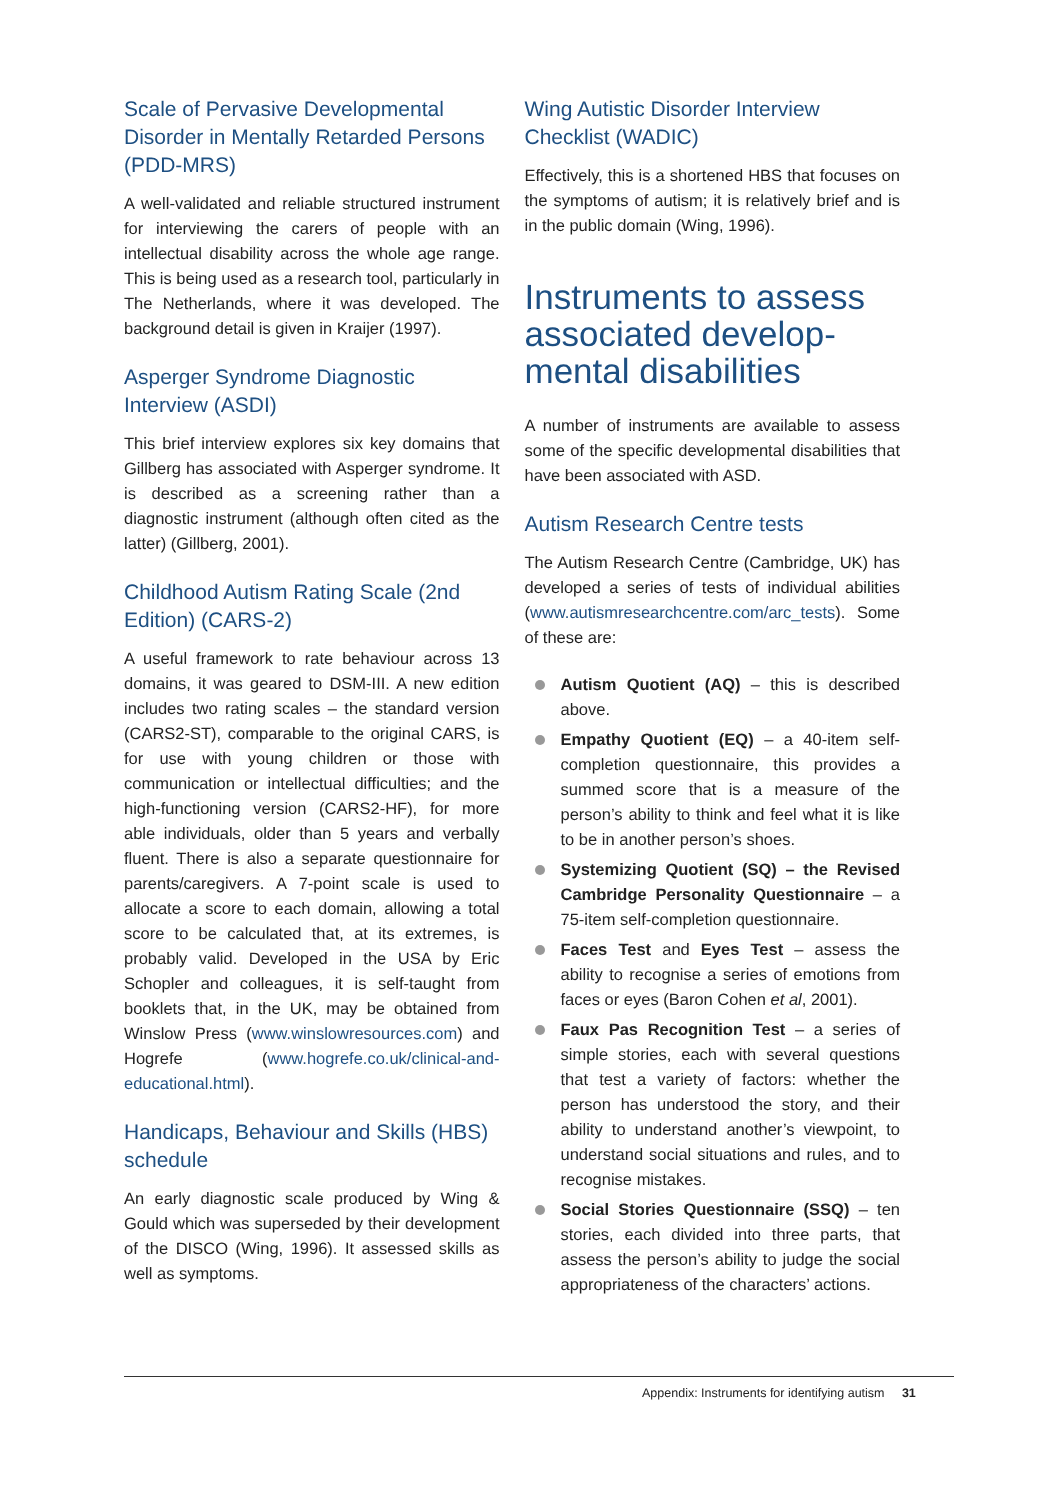Scale of Pervasive Developmental Disorder in Mentally Retarded Persons (PDD-MRS)
A well-validated and reliable structured instrument for interviewing the carers of people with an intellectual disability across the whole age range. This is being used as a research tool, particularly in The Netherlands, where it was developed. The background detail is given in Kraijer (1997).
Asperger Syndrome Diagnostic Interview (ASDI)
This brief interview explores six key domains that Gillberg has associated with Asperger syndrome. It is described as a screening rather than a diagnostic instrument (although often cited as the latter) (Gillberg, 2001).
Childhood Autism Rating Scale (2nd Edition) (CARS-2)
A useful framework to rate behaviour across 13 domains, it was geared to DSM-III. A new edition includes two rating scales – the standard version (CARS2-ST), comparable to the original CARS, is for use with young children or those with communication or intellectual difficulties; and the high-functioning version (CARS2-HF), for more able individuals, older than 5 years and verbally fluent. There is also a separate questionnaire for parents/caregivers. A 7-point scale is used to allocate a score to each domain, allowing a total score to be calculated that, at its extremes, is probably valid. Developed in the USA by Eric Schopler and colleagues, it is self-taught from booklets that, in the UK, may be obtained from Winslow Press (www.winslowresources.com) and Hogrefe (www.hogrefe.co.uk/clinical-and-educational.html).
Handicaps, Behaviour and Skills (HBS) schedule
An early diagnostic scale produced by Wing & Gould which was superseded by their development of the DISCO (Wing, 1996). It assessed skills as well as symptoms.
Wing Autistic Disorder Interview Checklist (WADIC)
Effectively, this is a shortened HBS that focuses on the symptoms of autism; it is relatively brief and is in the public domain (Wing, 1996).
Instruments to assess associated develop-mental disabilities
A number of instruments are available to assess some of the specific developmental disabilities that have been associated with ASD.
Autism Research Centre tests
The Autism Research Centre (Cambridge, UK) has developed a series of tests of individual abilities (www.autismresearchcentre.com/arc_tests). Some of these are:
Autism Quotient (AQ) – this is described above.
Empathy Quotient (EQ) – a 40-item self-completion questionnaire, this provides a summed score that is a measure of the person’s ability to think and feel what it is like to be in another person’s shoes.
Systemizing Quotient (SQ) – the Revised Cambridge Personality Questionnaire – a 75-item self-completion questionnaire.
Faces Test and Eyes Test – assess the ability to recognise a series of emotions from faces or eyes (Baron Cohen et al, 2001).
Faux Pas Recognition Test – a series of simple stories, each with several questions that test a variety of factors: whether the person has understood the story, and their ability to understand another’s viewpoint, to understand social situations and rules, and to recognise mistakes.
Social Stories Questionnaire (SSQ) – ten stories, each divided into three parts, that assess the person’s ability to judge the social appropriateness of the characters’ actions.
Appendix: Instruments for identifying autism 31